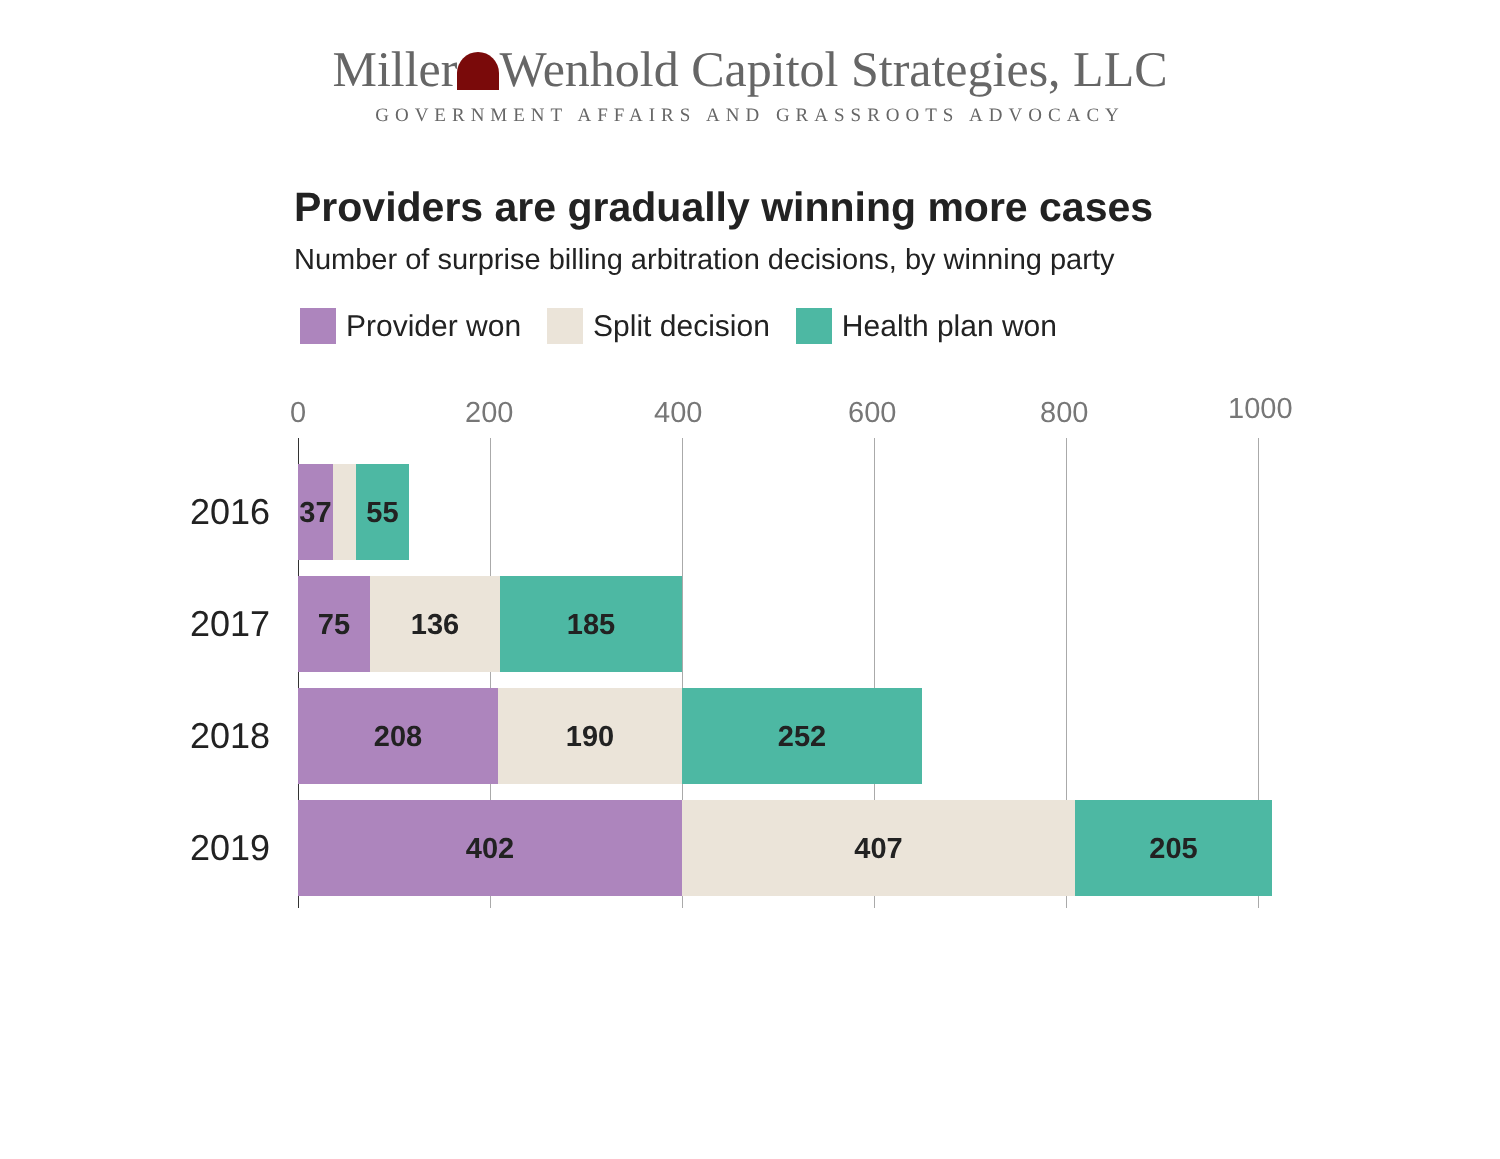Miller Wenhold Capitol Strategies, LLC
GOVERNMENT AFFAIRS AND GRASSROOTS ADVOCACY
Providers are gradually winning more cases
Number of surprise billing arbitration decisions, by winning party
Provider won Split decision Health plan won
0 200 400 600 800 1000
2016
37 55
2017
75 136 185
2018
208 190 252
2019
402 407 205